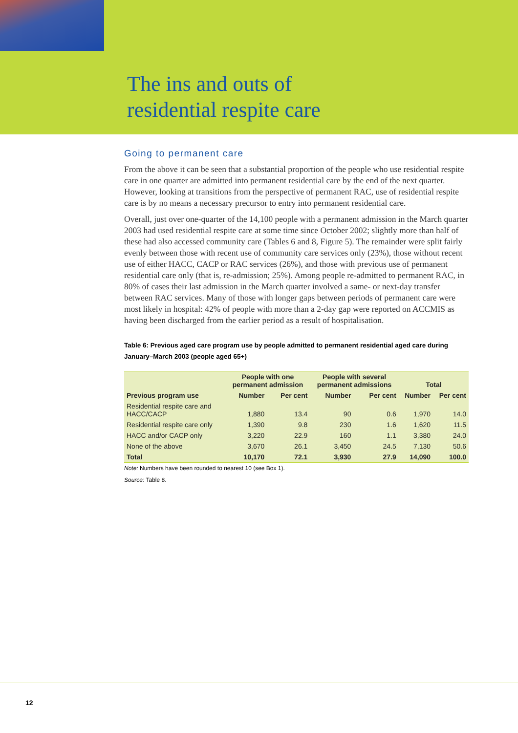The ins and outs of
residential respite care
Going to permanent care
From the above it can be seen that a substantial proportion of the people who use residential respite care in one quarter are admitted into permanent residential care by the end of the next quarter. However, looking at transitions from the perspective of permanent RAC, use of residential respite care is by no means a necessary precursor to entry into permanent residential care.
Overall, just over one-quarter of the 14,100 people with a permanent admission in the March quarter 2003 had used residential respite care at some time since October 2002; slightly more than half of these had also accessed community care (Tables 6 and 8, Figure 5). The remainder were split fairly evenly between those with recent use of community care services only (23%), those without recent use of either HACC, CACP or RAC services (26%), and those with previous use of permanent residential care only (that is, re-admission; 25%). Among people re-admitted to permanent RAC, in 80% of cases their last admission in the March quarter involved a same- or next-day transfer between RAC services. Many of those with longer gaps between periods of permanent care were most likely in hospital: 42% of people with more than a 2-day gap were reported on ACCMIS as having been discharged from the earlier period as a result of hospitalisation.
Table 6: Previous aged care program use by people admitted to permanent residential aged care during January–March 2003 (people aged 65+)
| | People with one permanent admission | | People with several permanent admissions | | Total | |
| --- | --- | --- | --- | --- | --- | --- |
| Previous program use | Number | Per cent | Number | Per cent | Number | Per cent |
| Residential respite care and HACC/CACP | 1,880 | 13.4 | 90 | 0.6 | 1,970 | 14.0 |
| Residential respite care only | 1,390 | 9.8 | 230 | 1.6 | 1,620 | 11.5 |
| HACC and/or CACP only | 3,220 | 22.9 | 160 | 1.1 | 3,380 | 24.0 |
| None of the above | 3,670 | 26.1 | 3,450 | 24.5 | 7,130 | 50.6 |
| Total | 10,170 | 72.1 | 3,930 | 27.9 | 14,090 | 100.0 |
Note: Numbers have been rounded to nearest 10 (see Box 1).
Source: Table 8.
12